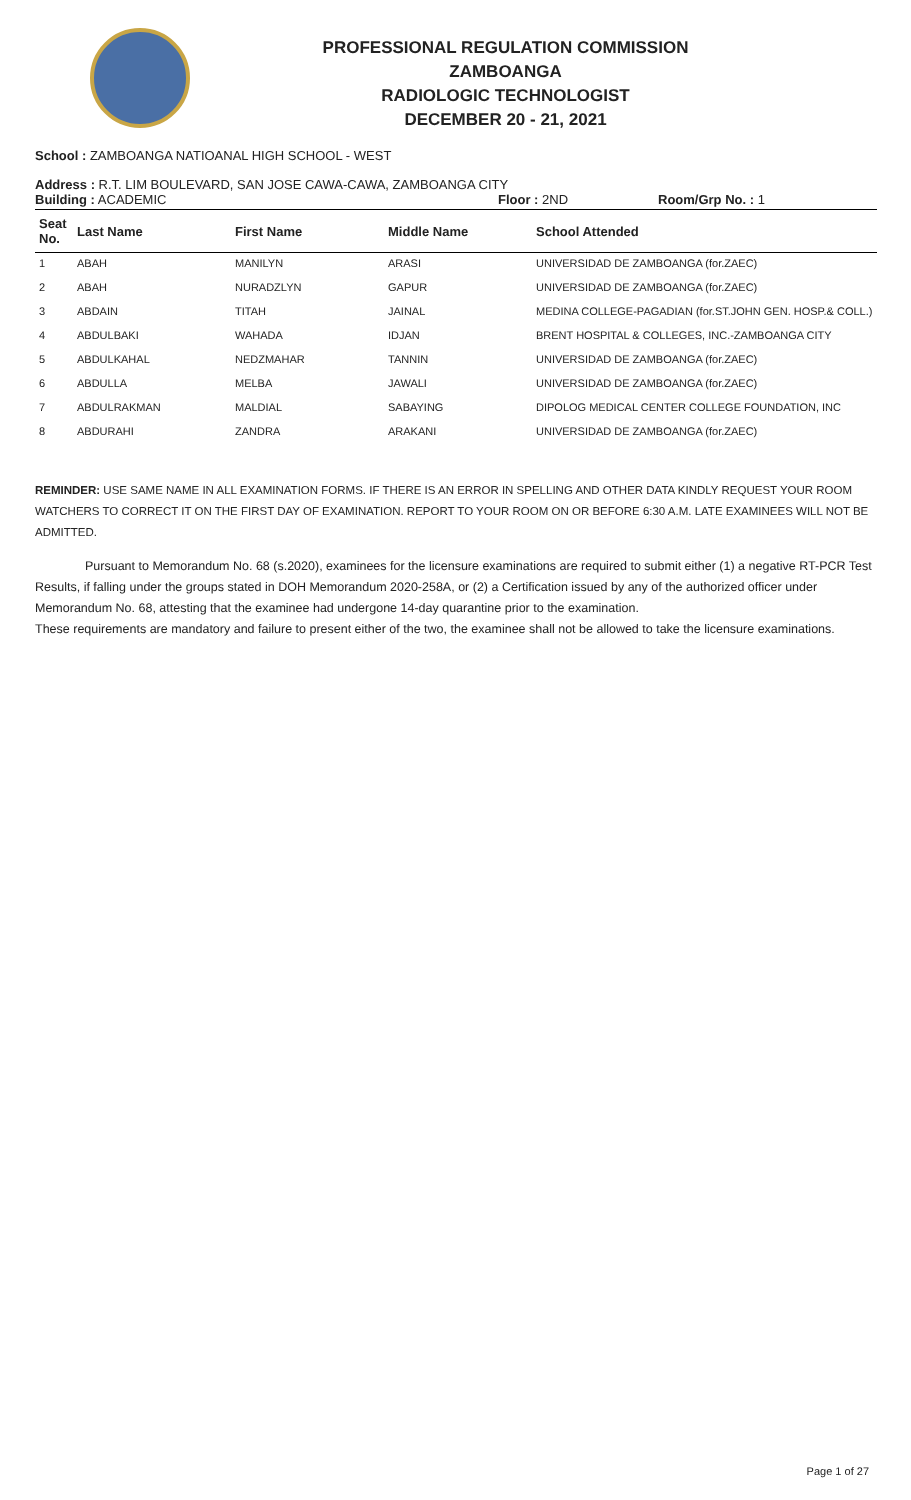PROFESSIONAL REGULATION COMMISSION
ZAMBOANGA
RADIOLOGIC TECHNOLOGIST
DECEMBER 20 - 21, 2021
School : ZAMBOANGA NATIOANAL HIGH SCHOOL - WEST
Address : R.T. LIM BOULEVARD, SAN JOSE CAWA-CAWA, ZAMBOANGA CITY
Building : ACADEMIC Floor : 2ND Room/Grp No. : 1
| Seat No. | Last Name | First Name | Middle Name | School Attended |
| --- | --- | --- | --- | --- |
| 1 | ABAH | MANILYN | ARASI | UNIVERSIDAD DE ZAMBOANGA (for.ZAEC) |
| 2 | ABAH | NURADZLYN | GAPUR | UNIVERSIDAD DE ZAMBOANGA (for.ZAEC) |
| 3 | ABDAIN | TITAH | JAINAL | MEDINA COLLEGE-PAGADIAN (for.ST.JOHN GEN. HOSP.& COLL.) |
| 4 | ABDULBAKI | WAHADA | IDJAN | BRENT HOSPITAL & COLLEGES, INC.-ZAMBOANGA CITY |
| 5 | ABDULKAHAL | NEDZMAHAR | TANNIN | UNIVERSIDAD DE ZAMBOANGA (for.ZAEC) |
| 6 | ABDULLA | MELBA | JAWALI | UNIVERSIDAD DE ZAMBOANGA (for.ZAEC) |
| 7 | ABDULRAKMAN | MALDIAL | SABAYING | DIPOLOG MEDICAL CENTER COLLEGE FOUNDATION, INC |
| 8 | ABDURAHI | ZANDRA | ARAKANI | UNIVERSIDAD DE ZAMBOANGA (for.ZAEC) |
REMINDER: USE SAME NAME IN ALL EXAMINATION FORMS. IF THERE IS AN ERROR IN SPELLING AND OTHER DATA KINDLY REQUEST YOUR ROOM WATCHERS TO CORRECT IT ON THE FIRST DAY OF EXAMINATION. REPORT TO YOUR ROOM ON OR BEFORE 6:30 A.M. LATE EXAMINEES WILL NOT BE ADMITTED.
Pursuant to Memorandum No. 68 (s.2020), examinees for the licensure examinations are required to submit either (1) a negative RT-PCR Test Results, if falling under the groups stated in DOH Memorandum 2020-258A, or (2) a Certification issued by any of the authorized officer under Memorandum No. 68, attesting that the examinee had undergone 14-day quarantine prior to the examination.
These requirements are mandatory and failure to present either of the two, the examinee shall not be allowed to take the licensure examinations.
Page 1 of 27